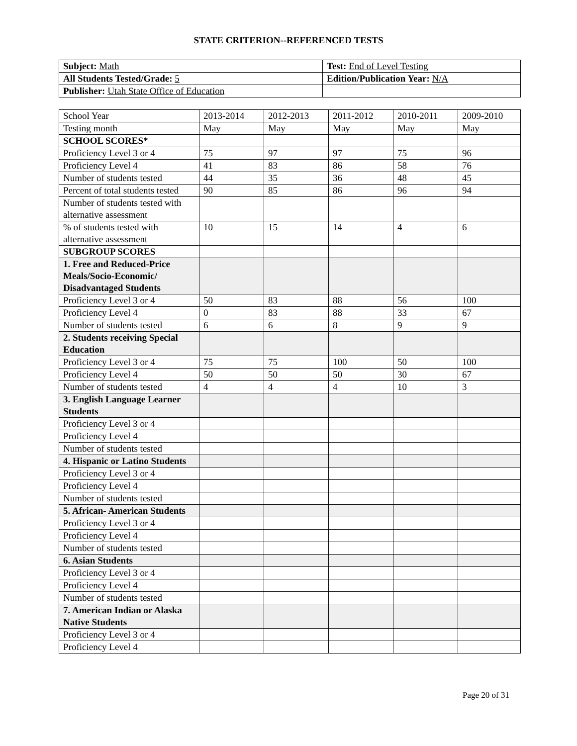STATE CRITERION--REFERENCED TESTS
| Subject: Math | Test: End of Level Testing |
| All Students Tested/Grade: 5 | Edition/Publication Year: N/A |
| Publisher: Utah State Office of Education | |
| School Year | 2013-2014 | 2012-2013 | 2011-2012 | 2010-2011 | 2009-2010 |
| --- | --- | --- | --- | --- | --- |
| Testing month | May | May | May | May | May |
| SCHOOL SCORES* | | | | | |
| Proficiency Level 3 or 4 | 75 | 97 | 97 | 75 | 96 |
| Proficiency Level 4 | 41 | 83 | 86 | 58 | 76 |
| Number of students tested | 44 | 35 | 36 | 48 | 45 |
| Percent of total students tested | 90 | 85 | 86 | 96 | 94 |
| Number of students tested with alternative assessment | | | | | |
| % of students tested with alternative assessment | 10 | 15 | 14 | 4 | 6 |
| SUBGROUP SCORES | | | | | |
| 1. Free and Reduced-Price Meals/Socio-Economic/ Disadvantaged Students | | | | | |
| Proficiency Level 3 or 4 | 50 | 83 | 88 | 56 | 100 |
| Proficiency Level 4 | 0 | 83 | 88 | 33 | 67 |
| Number of students tested | 6 | 6 | 8 | 9 | 9 |
| 2. Students receiving Special Education | | | | | |
| Proficiency Level 3 or 4 | 75 | 75 | 100 | 50 | 100 |
| Proficiency Level 4 | 50 | 50 | 50 | 30 | 67 |
| Number of students tested | 4 | 4 | 4 | 10 | 3 |
| 3. English Language Learner Students | | | | | |
| Proficiency Level 3 or 4 | | | | | |
| Proficiency Level 4 | | | | | |
| Number of students tested | | | | | |
| 4. Hispanic or Latino Students | | | | | |
| Proficiency Level 3 or 4 | | | | | |
| Proficiency Level 4 | | | | | |
| Number of students tested | | | | | |
| 5. African- American Students | | | | | |
| Proficiency Level 3 or 4 | | | | | |
| Proficiency Level 4 | | | | | |
| Number of students tested | | | | | |
| 6. Asian Students | | | | | |
| Proficiency Level 3 or 4 | | | | | |
| Proficiency Level 4 | | | | | |
| Number of students tested | | | | | |
| 7. American Indian or Alaska Native Students | | | | | |
| Proficiency Level 3 or 4 | | | | | |
| Proficiency Level 4 | | | | | |
Page 20 of 31